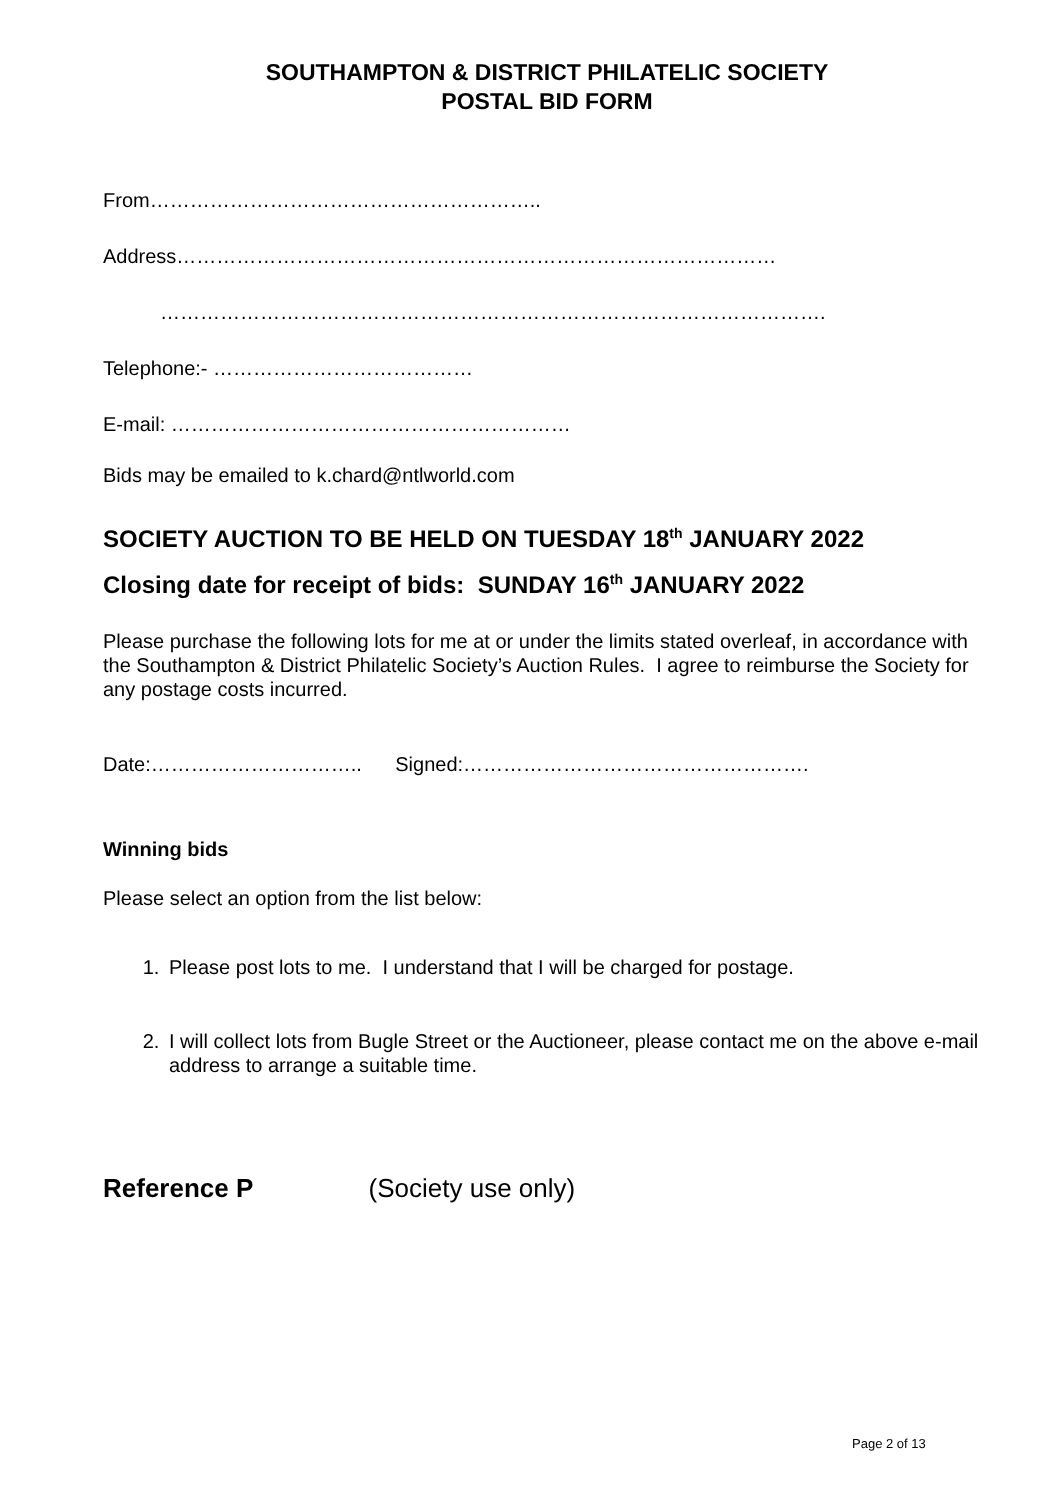SOUTHAMPTON & DISTRICT PHILATELIC SOCIETY
POSTAL BID FORM
From…………………………………………………..
Address………………………………………………………………………………
……………………………………………………………………………………….
Telephone:- …………………………………
E-mail: ……………………………………………………
Bids may be emailed to k.chard@ntlworld.com
SOCIETY AUCTION TO BE HELD ON TUESDAY 18<sup>th</sup> JANUARY 2022
Closing date for receipt of bids: SUNDAY 16<sup>th</sup> JANUARY 2022
Please purchase the following lots for me at or under the limits stated overleaf, in accordance with the Southampton & District Philatelic Society’s Auction Rules. I agree to reimburse the Society for any postage costs incurred.
Date:………………………….. Signed:…………………………………………….
Winning bids
Please select an option from the list below:
1. Please post lots to me. I understand that I will be charged for postage.
2. I will collect lots from Bugle Street or the Auctioneer, please contact me on the above e-mail address to arrange a suitable time.
Reference P (Society use only)
Page 2 of 13